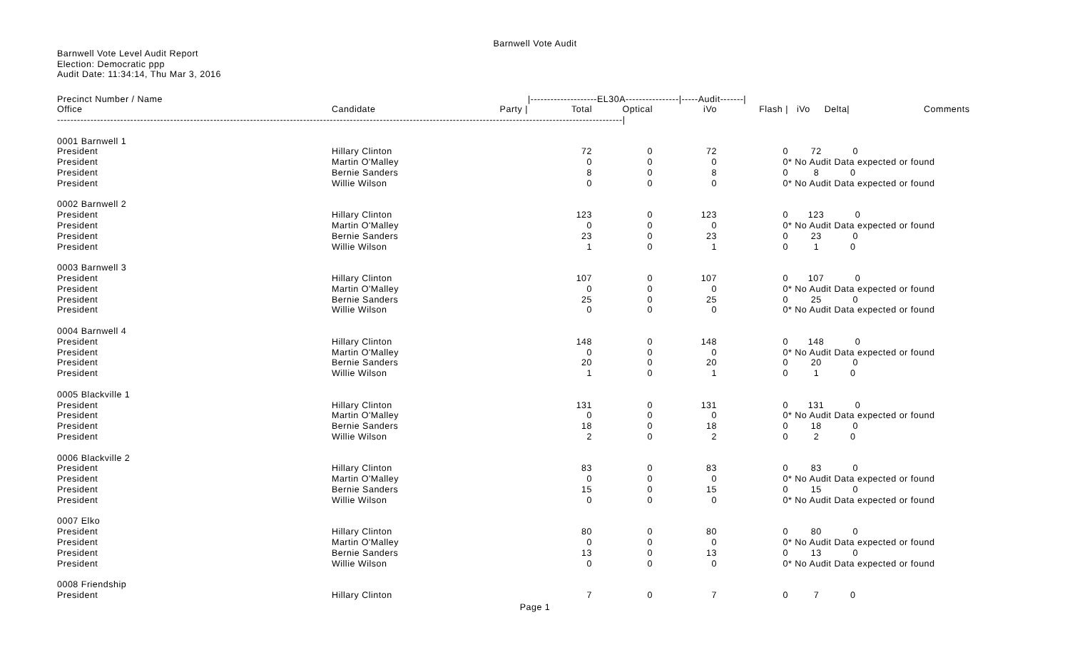Barnwell Vote Audit
Barnwell Vote Level Audit Report
Election: Democratic ppp
Audit Date: 11:34:14, Thu Mar 3, 2016
| Precinct Number / Name | | | /--------------------EL30A----------------/-----Audit-------/ | | | | | |
| --- | --- | --- | --- | --- | --- | --- | --- | --- |
| Office | Candidate | Party / | Total | Optical | iVo | Flash / | iVo Delta/ | Comments |
| --------------------------------------------------------------------------------------------------------------------------------------------------------------------------/ | | | | | | | | |
| 0001 Barnwell 1 | | | | | | | | |
| President | Hillary Clinton | | 72 | 0 | 72 | 0 | 72 0 | |
| President | Martin O'Malley | | 0 | 0 | 0 | 0 | * No Audit Data expected or found | |
| President | Bernie Sanders | | 8 | 0 | 8 | 0 | 8 0 | |
| President | Willie Wilson | | 0 | 0 | 0 | 0 | * No Audit Data expected or found | |
| 0002 Barnwell 2 | | | | | | | | |
| President | Hillary Clinton | | 123 | 0 | 123 | 0 | 123 0 | |
| President | Martin O'Malley | | 0 | 0 | 0 | 0 | * No Audit Data expected or found | |
| President | Bernie Sanders | | 23 | 0 | 23 | 0 | 23 0 | |
| President | Willie Wilson | | 1 | 0 | 1 | 0 | 1 0 | |
| 0003 Barnwell 3 | | | | | | | | |
| President | Hillary Clinton | | 107 | 0 | 107 | 0 | 107 0 | |
| President | Martin O'Malley | | 0 | 0 | 0 | 0 | * No Audit Data expected or found | |
| President | Bernie Sanders | | 25 | 0 | 25 | 0 | 25 0 | |
| President | Willie Wilson | | 0 | 0 | 0 | 0 | * No Audit Data expected or found | |
| 0004 Barnwell 4 | | | | | | | | |
| President | Hillary Clinton | | 148 | 0 | 148 | 0 | 148 0 | |
| President | Martin O'Malley | | 0 | 0 | 0 | 0 | * No Audit Data expected or found | |
| President | Bernie Sanders | | 20 | 0 | 20 | 0 | 20 0 | |
| President | Willie Wilson | | 1 | 0 | 1 | 0 | 1 0 | |
| 0005 Blackville 1 | | | | | | | | |
| President | Hillary Clinton | | 131 | 0 | 131 | 0 | 131 0 | |
| President | Martin O'Malley | | 0 | 0 | 0 | 0 | * No Audit Data expected or found | |
| President | Bernie Sanders | | 18 | 0 | 18 | 0 | 18 0 | |
| President | Willie Wilson | | 2 | 0 | 2 | 0 | 2 0 | |
| 0006 Blackville 2 | | | | | | | | |
| President | Hillary Clinton | | 83 | 0 | 83 | 0 | 83 0 | |
| President | Martin O'Malley | | 0 | 0 | 0 | 0 | * No Audit Data expected or found | |
| President | Bernie Sanders | | 15 | 0 | 15 | 0 | 15 0 | |
| President | Willie Wilson | | 0 | 0 | 0 | 0 | * No Audit Data expected or found | |
| 0007 Elko | | | | | | | | |
| President | Hillary Clinton | | 80 | 0 | 80 | 0 | 80 0 | |
| President | Martin O'Malley | | 0 | 0 | 0 | 0 | * No Audit Data expected or found | |
| President | Bernie Sanders | | 13 | 0 | 13 | 0 | 13 0 | |
| President | Willie Wilson | | 0 | 0 | 0 | 0 | * No Audit Data expected or found | |
| 0008 Friendship | | | | | | | | |
| President | Hillary Clinton | | 7 | 0 | 7 | 0 | 7 0 | |
Page 1